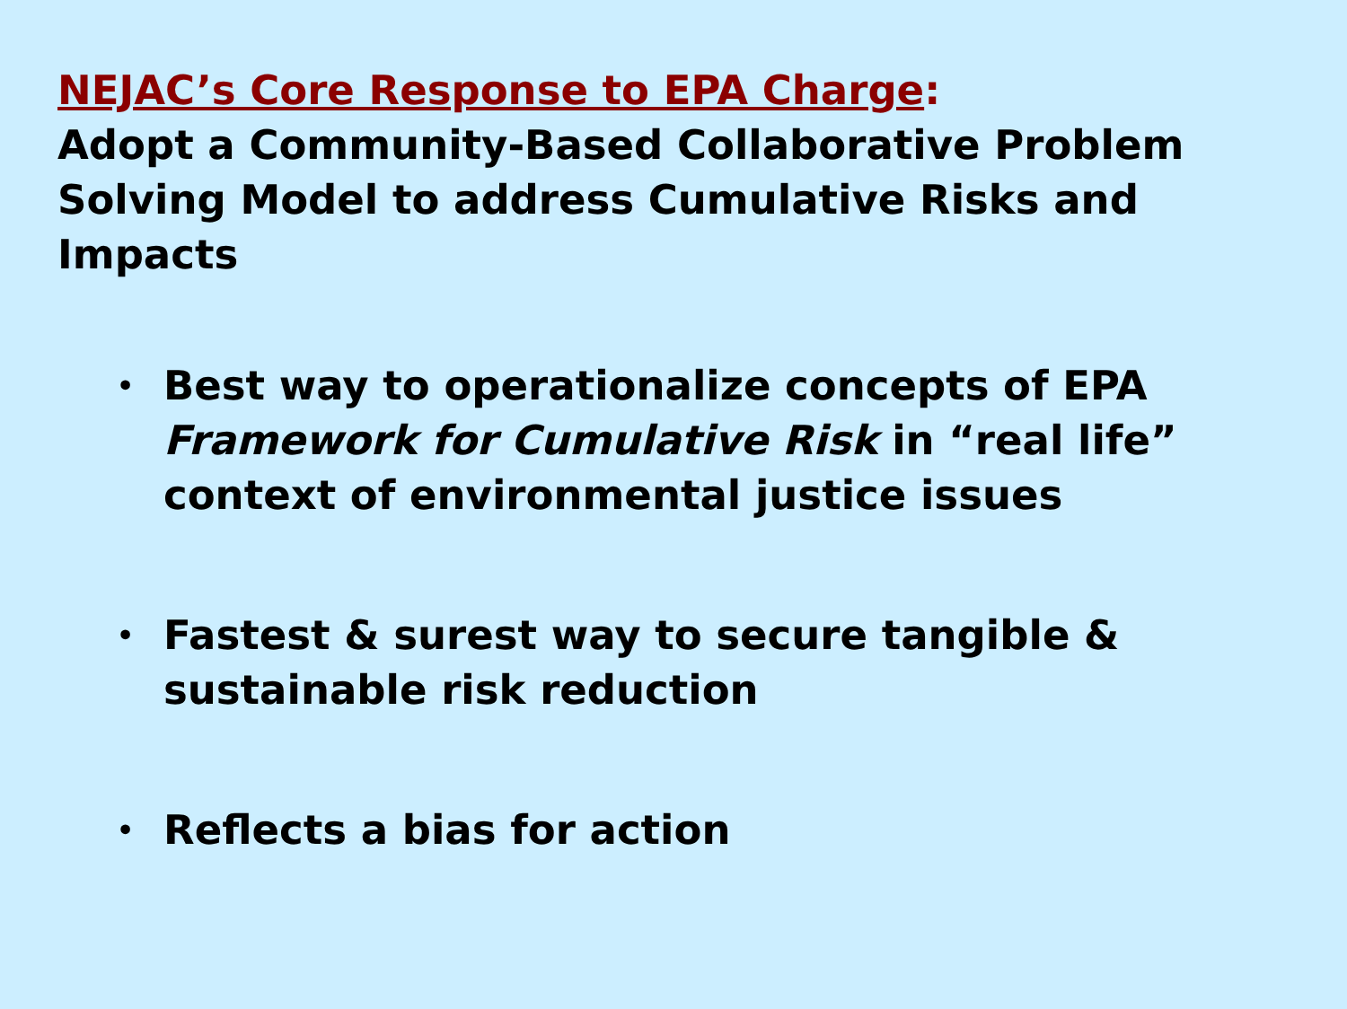NEJAC’s Core Response to EPA Charge:
Adopt a Community-Based Collaborative Problem Solving Model to address Cumulative Risks and Impacts
• Best way to operationalize concepts of EPA Framework for Cumulative Risk in “real life” context of environmental justice issues
• Fastest & surest way to secure tangible & sustainable risk reduction
• Reflects a bias for action